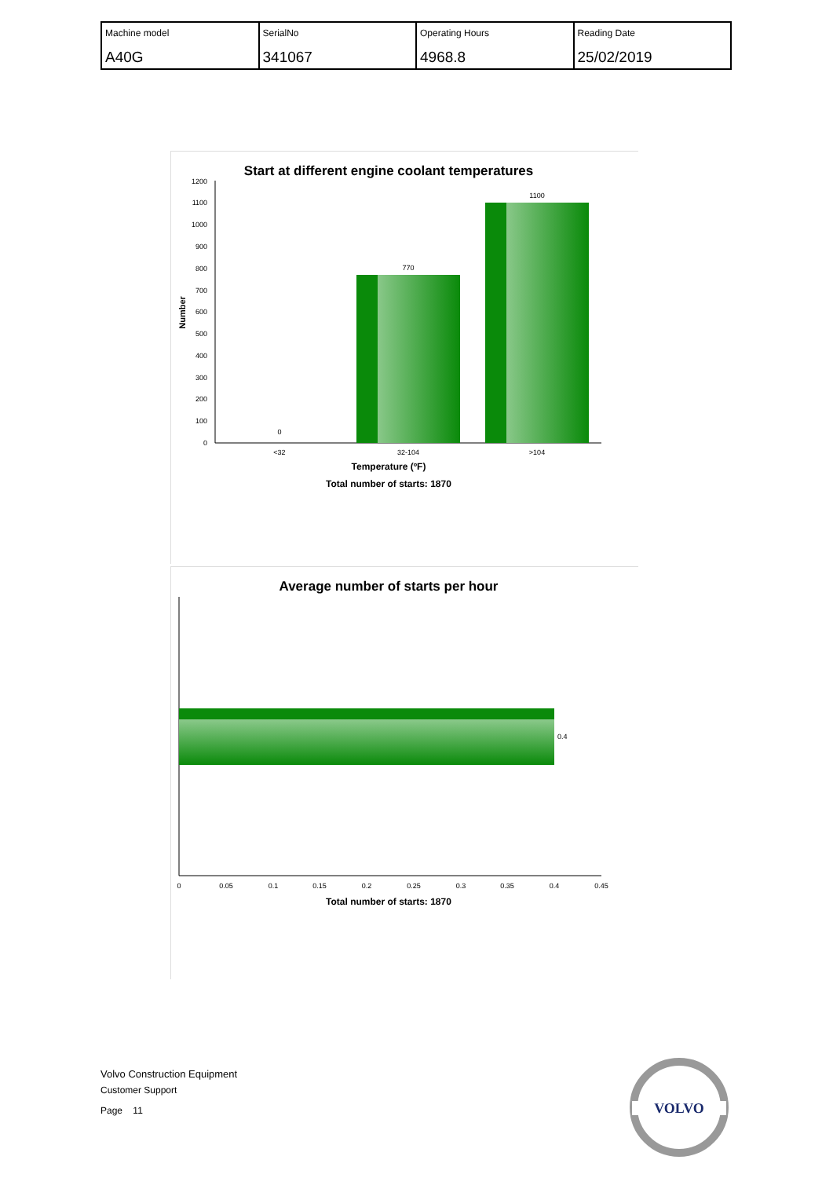| Machine model A40G | SerialNo 341067 | Operating Hours 4968.8 | Reading Date 25/02/2019 |
Start at different engine coolant temperatures
0
100
200
300
400
500
600
700
800
900
1000
1100
1200
Number
0
770
1100
<32
32-104
>104
Temperature (ºF)
Total number of starts: 1870
Average number of starts per hour
0.4
0
0.05
0.1
0.15
0.2
0.25
0.3
0.35
0.4
0.45
Total number of starts: 1870
Volvo Construction Equipment
Customer Support
Page 11
VOLVO